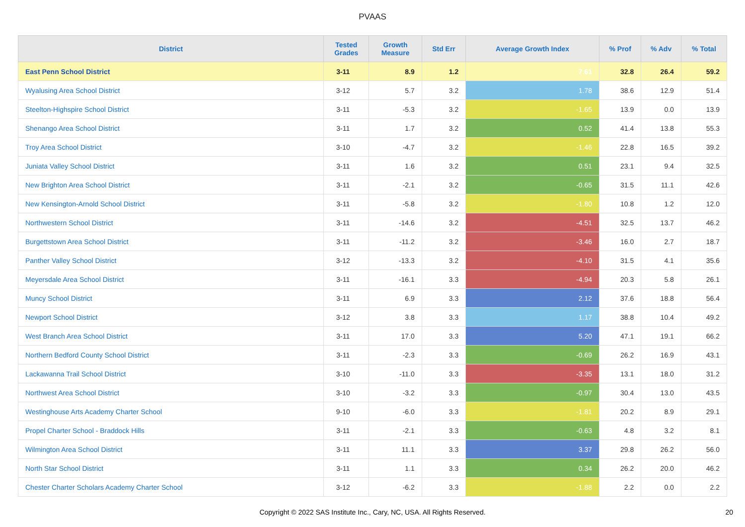PVAAS
| District | Tested Grades | Growth Measure | Std Err | Average Growth Index | % Prof | % Adv | % Total |
| --- | --- | --- | --- | --- | --- | --- | --- |
| East Penn School District | 3-11 | 8.9 | 1.2 | 7.61 | 32.8 | 26.4 | 59.2 |
| Wyalusing Area School District | 3-12 | 5.7 | 3.2 | 1.78 | 38.6 | 12.9 | 51.4 |
| Steelton-Highspire School District | 3-11 | -5.3 | 3.2 | -1.65 | 13.9 | 0.0 | 13.9 |
| Shenango Area School District | 3-11 | 1.7 | 3.2 | 0.52 | 41.4 | 13.8 | 55.3 |
| Troy Area School District | 3-10 | -4.7 | 3.2 | -1.46 | 22.8 | 16.5 | 39.2 |
| Juniata Valley School District | 3-11 | 1.6 | 3.2 | 0.51 | 23.1 | 9.4 | 32.5 |
| New Brighton Area School District | 3-11 | -2.1 | 3.2 | -0.65 | 31.5 | 11.1 | 42.6 |
| New Kensington-Arnold School District | 3-11 | -5.8 | 3.2 | -1.80 | 10.8 | 1.2 | 12.0 |
| Northwestern School District | 3-11 | -14.6 | 3.2 | -4.51 | 32.5 | 13.7 | 46.2 |
| Burgettstown Area School District | 3-11 | -11.2 | 3.2 | -3.46 | 16.0 | 2.7 | 18.7 |
| Panther Valley School District | 3-12 | -13.3 | 3.2 | -4.10 | 31.5 | 4.1 | 35.6 |
| Meyersdale Area School District | 3-11 | -16.1 | 3.3 | -4.94 | 20.3 | 5.8 | 26.1 |
| Muncy School District | 3-11 | 6.9 | 3.3 | 2.12 | 37.6 | 18.8 | 56.4 |
| Newport School District | 3-12 | 3.8 | 3.3 | 1.17 | 38.8 | 10.4 | 49.2 |
| West Branch Area School District | 3-11 | 17.0 | 3.3 | 5.20 | 47.1 | 19.1 | 66.2 |
| Northern Bedford County School District | 3-11 | -2.3 | 3.3 | -0.69 | 26.2 | 16.9 | 43.1 |
| Lackawanna Trail School District | 3-10 | -11.0 | 3.3 | -3.35 | 13.1 | 18.0 | 31.2 |
| Northwest Area School District | 3-10 | -3.2 | 3.3 | -0.97 | 30.4 | 13.0 | 43.5 |
| Westinghouse Arts Academy Charter School | 9-10 | -6.0 | 3.3 | -1.81 | 20.2 | 8.9 | 29.1 |
| Propel Charter School - Braddock Hills | 3-11 | -2.1 | 3.3 | -0.63 | 4.8 | 3.2 | 8.1 |
| Wilmington Area School District | 3-11 | 11.1 | 3.3 | 3.37 | 29.8 | 26.2 | 56.0 |
| North Star School District | 3-11 | 1.1 | 3.3 | 0.34 | 26.2 | 20.0 | 46.2 |
| Chester Charter Scholars Academy Charter School | 3-12 | -6.2 | 3.3 | -1.88 | 2.2 | 0.0 | 2.2 |
Copyright © 2022 SAS Institute Inc., Cary, NC, USA. All Rights Reserved. 20